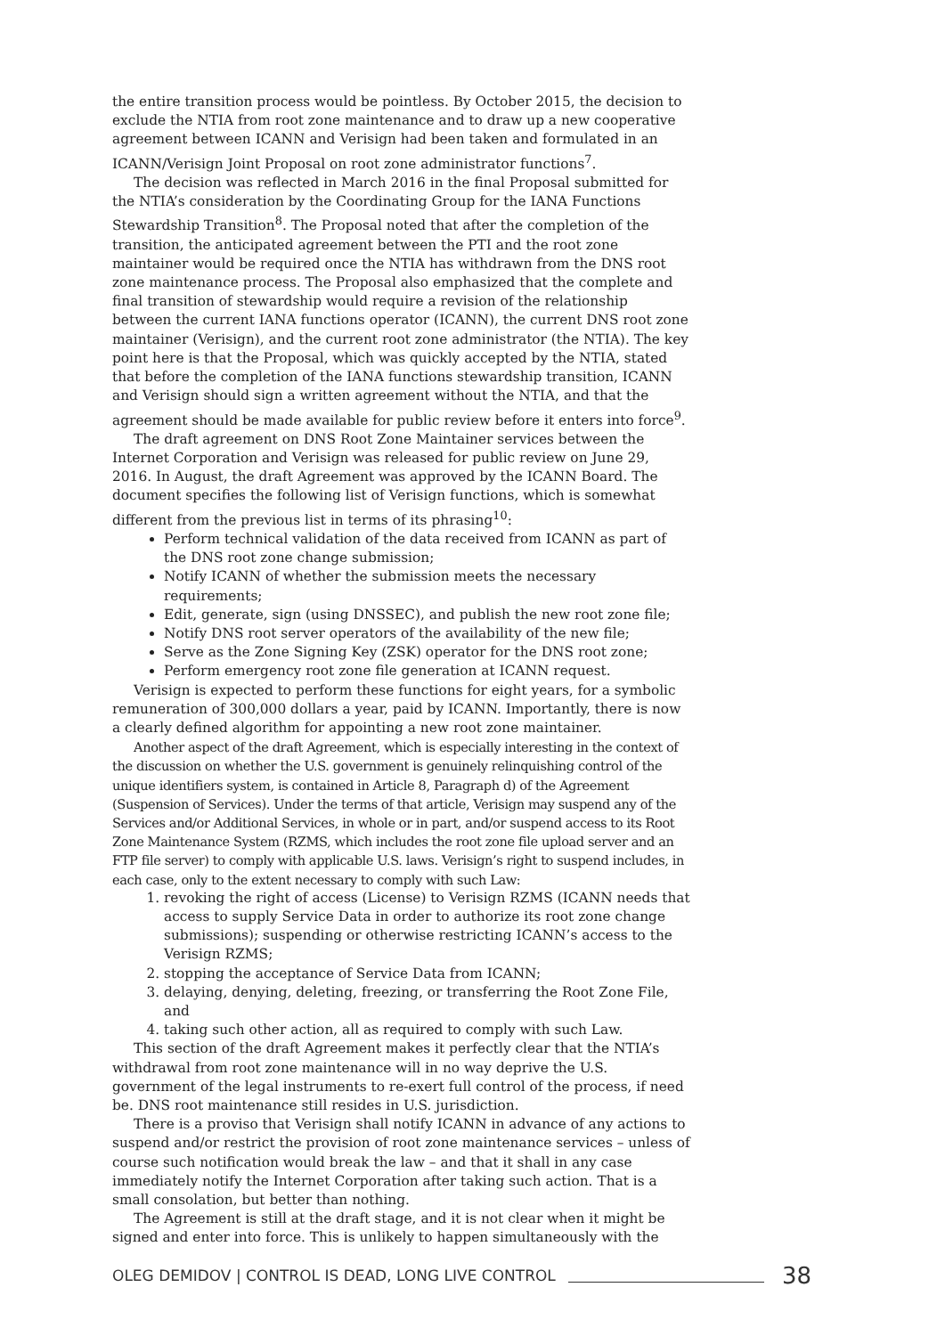the entire transition process would be pointless. By October 2015, the decision to exclude the NTIA from root zone maintenance and to draw up a new cooperative agreement between ICANN and Verisign had been taken and formulated in an ICANN/Verisign Joint Proposal on root zone administrator functions<sup>7</sup>.
The decision was reflected in March 2016 in the final Proposal submitted for the NTIA’s consideration by the Coordinating Group for the IANA Functions Stewardship Transition<sup>8</sup>. The Proposal noted that after the completion of the transition, the anticipated agreement between the PTI and the root zone maintainer would be required once the NTIA has withdrawn from the DNS root zone maintenance process. The Proposal also emphasized that the complete and final transition of stewardship would require a revision of the relationship between the current IANA functions operator (ICANN), the current DNS root zone maintainer (Verisign), and the current root zone administrator (the NTIA). The key point here is that the Proposal, which was quickly accepted by the NTIA, stated that before the completion of the IANA functions stewardship transition, ICANN and Verisign should sign a written agreement without the NTIA, and that the agreement should be made available for public review before it enters into force<sup>9</sup>.
The draft agreement on DNS Root Zone Maintainer services between the Internet Corporation and Verisign was released for public review on June 29, 2016. In August, the draft Agreement was approved by the ICANN Board. The document specifies the following list of Verisign functions, which is somewhat different from the previous list in terms of its phrasing<sup>10</sup>:
Perform technical validation of the data received from ICANN as part of the DNS root zone change submission;
Notify ICANN of whether the submission meets the necessary requirements;
Edit, generate, sign (using DNSSEC), and publish the new root zone file;
Notify DNS root server operators of the availability of the new file;
Serve as the Zone Signing Key (ZSK) operator for the DNS root zone;
Perform emergency root zone file generation at ICANN request.
Verisign is expected to perform these functions for eight years, for a symbolic remuneration of 300,000 dollars a year, paid by ICANN. Importantly, there is now a clearly defined algorithm for appointing a new root zone maintainer.
Another aspect of the draft Agreement, which is especially interesting in the context of the discussion on whether the U.S. government is genuinely relinquishing control of the unique identifiers system, is contained in Article 8, Paragraph d) of the Agreement (Suspension of Services). Under the terms of that article, Verisign may suspend any of the Services and/or Additional Services, in whole or in part, and/or suspend access to its Root Zone Maintenance System (RZMS, which includes the root zone file upload server and an FTP file server) to comply with applicable U.S. laws. Verisign’s right to suspend includes, in each case, only to the extent necessary to comply with such Law:
1. revoking the right of access (License) to Verisign RZMS (ICANN needs that access to supply Service Data in order to authorize its root zone change submissions); suspending or otherwise restricting ICANN’s access to the Verisign RZMS;
2. stopping the acceptance of Service Data from ICANN;
3. delaying, denying, deleting, freezing, or transferring the Root Zone File, and
4. taking such other action, all as required to comply with such Law.
This section of the draft Agreement makes it perfectly clear that the NTIA’s withdrawal from root zone maintenance will in no way deprive the U.S. government of the legal instruments to re-exert full control of the process, if need be. DNS root maintenance still resides in U.S. jurisdiction.
There is a proviso that Verisign shall notify ICANN in advance of any actions to suspend and/or restrict the provision of root zone maintenance services – unless of course such notification would break the law – and that it shall in any case immediately notify the Internet Corporation after taking such action. That is a small consolation, but better than nothing.
The Agreement is still at the draft stage, and it is not clear when it might be signed and enter into force. This is unlikely to happen simultaneously with the
OLEG DEMIDOV | CONTROL IS DEAD, LONG LIVE CONTROL 38